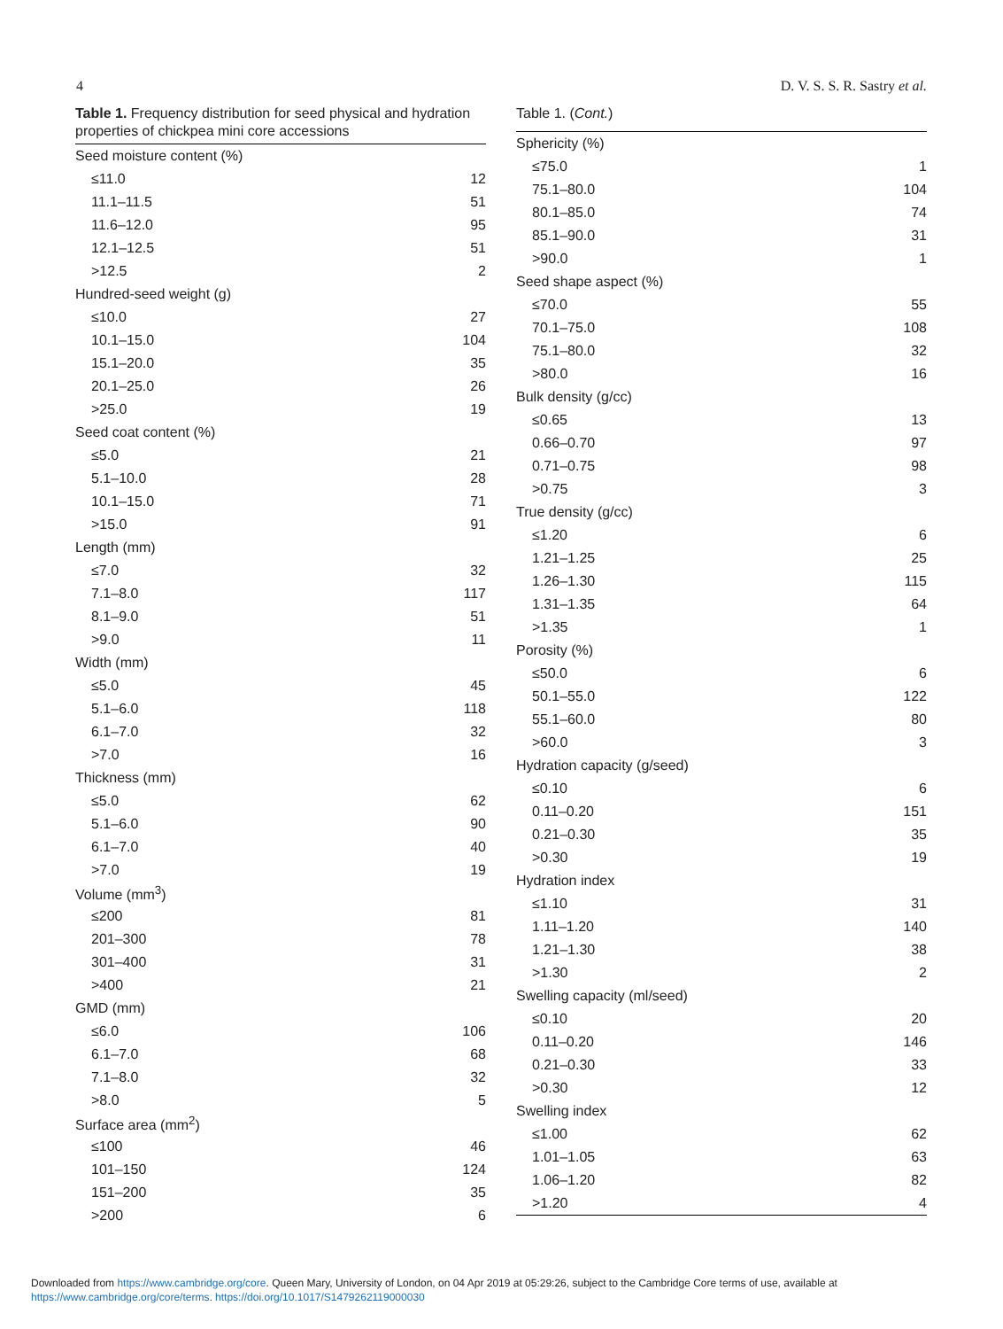4 D. V. S. S. R. Sastry et al.
Table 1. Frequency distribution for seed physical and hydration properties of chickpea mini core accessions
| Seed moisture content (%) | |
| ≤11.0 | 12 |
| 11.1–11.5 | 51 |
| 11.6–12.0 | 95 |
| 12.1–12.5 | 51 |
| >12.5 | 2 |
| Hundred-seed weight (g) | |
| ≤10.0 | 27 |
| 10.1–15.0 | 104 |
| 15.1–20.0 | 35 |
| 20.1–25.0 | 26 |
| >25.0 | 19 |
| Seed coat content (%) | |
| ≤5.0 | 21 |
| 5.1–10.0 | 28 |
| 10.1–15.0 | 71 |
| >15.0 | 91 |
| Length (mm) | |
| ≤7.0 | 32 |
| 7.1–8.0 | 117 |
| 8.1–9.0 | 51 |
| >9.0 | 11 |
| Width (mm) | |
| ≤5.0 | 45 |
| 5.1–6.0 | 118 |
| 6.1–7.0 | 32 |
| >7.0 | 16 |
| Thickness (mm) | |
| ≤5.0 | 62 |
| 5.1–6.0 | 90 |
| 6.1–7.0 | 40 |
| >7.0 | 19 |
| Volume (mm<sup>3</sup>) | |
| ≤200 | 81 |
| 201–300 | 78 |
| 301–400 | 31 |
| >400 | 21 |
| GMD (mm) | |
| ≤6.0 | 106 |
| 6.1–7.0 | 68 |
| 7.1–8.0 | 32 |
| >8.0 | 5 |
| Surface area (mm<sup>2</sup>) | |
| ≤100 | 46 |
| 101–150 | 124 |
| 151–200 | 35 |
| >200 | 6 |
Table 1. (Cont.)
| Sphericity (%) | |
| ≤75.0 | 1 |
| 75.1–80.0 | 104 |
| 80.1–85.0 | 74 |
| 85.1–90.0 | 31 |
| >90.0 | 1 |
| Seed shape aspect (%) | |
| ≤70.0 | 55 |
| 70.1–75.0 | 108 |
| 75.1–80.0 | 32 |
| >80.0 | 16 |
| Bulk density (g/cc) | |
| ≤0.65 | 13 |
| 0.66–0.70 | 97 |
| 0.71–0.75 | 98 |
| >0.75 | 3 |
| True density (g/cc) | |
| ≤1.20 | 6 |
| 1.21–1.25 | 25 |
| 1.26–1.30 | 115 |
| 1.31–1.35 | 64 |
| >1.35 | 1 |
| Porosity (%) | |
| ≤50.0 | 6 |
| 50.1–55.0 | 122 |
| 55.1–60.0 | 80 |
| >60.0 | 3 |
| Hydration capacity (g/seed) | |
| ≤0.10 | 6 |
| 0.11–0.20 | 151 |
| 0.21–0.30 | 35 |
| >0.30 | 19 |
| Hydration index | |
| ≤1.10 | 31 |
| 1.11–1.20 | 140 |
| 1.21–1.30 | 38 |
| >1.30 | 2 |
| Swelling capacity (ml/seed) | |
| ≤0.10 | 20 |
| 0.11–0.20 | 146 |
| 0.21–0.30 | 33 |
| >0.30 | 12 |
| Swelling index | |
| ≤1.00 | 62 |
| 1.01–1.05 | 63 |
| 1.06–1.20 | 82 |
| >1.20 | 4 |
Downloaded from https://www.cambridge.org/core. Queen Mary, University of London, on 04 Apr 2019 at 05:29:26, subject to the Cambridge Core terms of use, available at
https://www.cambridge.org/core/terms. https://doi.org/10.1017/S1479262119000030